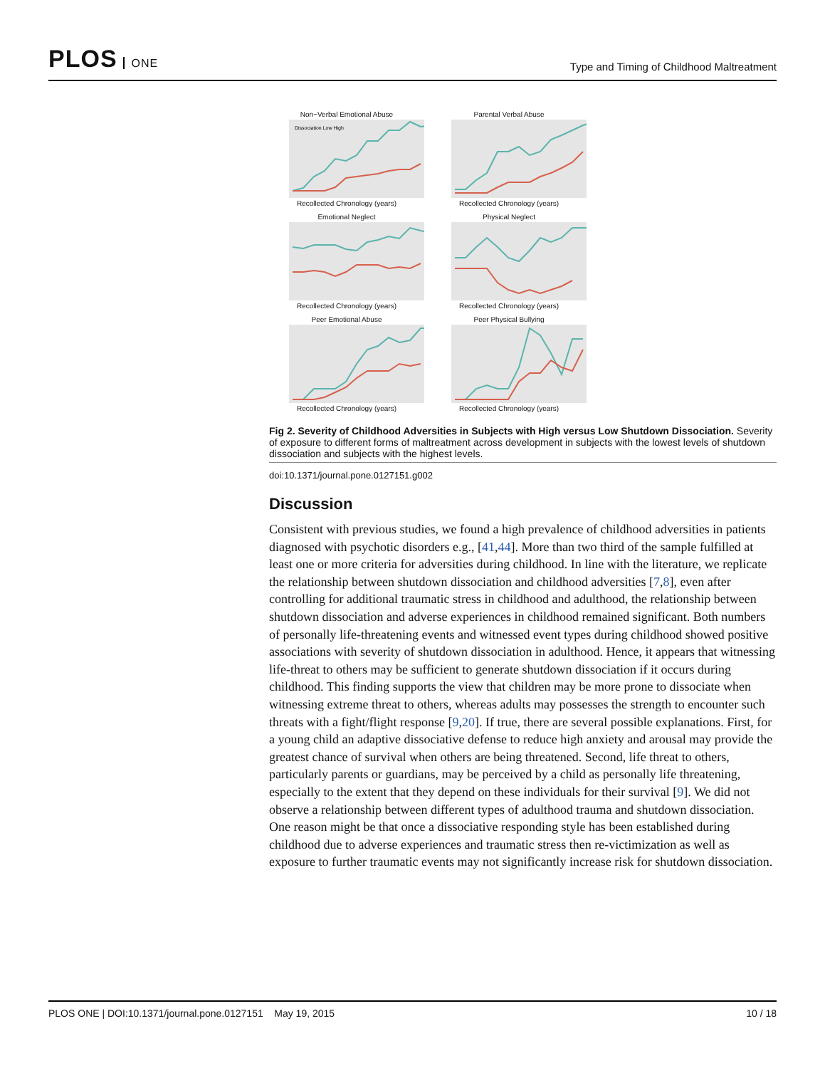PLOS ONE
Type and Timing of Childhood Maltreatment
Non−Verbal Emotional Abuse
Dissociation Low High
Recollected Chronology (years)
Parental Verbal Abuse
Recollected Chronology (years)
Emotional Neglect
Recollected Chronology (years)
Physical Neglect
Recollected Chronology (years)
Peer Emotional Abuse
Recollected Chronology (years)
Peer Physical Bullying
Recollected Chronology (years)
Fig 2. Severity of Childhood Adversities in Subjects with High versus Low Shutdown Dissociation. Severity of exposure to different forms of maltreatment across development in subjects with the lowest levels of shutdown dissociation and subjects with the highest levels.
doi:10.1371/journal.pone.0127151.g002
Discussion
Consistent with previous studies, we found a high prevalence of childhood adversities in patients diagnosed with psychotic disorders e.g., [41,44]. More than two third of the sample fulfilled at least one or more criteria for adversities during childhood. In line with the literature, we replicate the relationship between shutdown dissociation and childhood adversities [7,8], even after controlling for additional traumatic stress in childhood and adulthood, the relationship between shutdown dissociation and adverse experiences in childhood remained significant. Both numbers of personally life-threatening events and witnessed event types during childhood showed positive associations with severity of shutdown dissociation in adulthood. Hence, it appears that witnessing life-threat to others may be sufficient to generate shutdown dissociation if it occurs during childhood. This finding supports the view that children may be more prone to dissociate when witnessing extreme threat to others, whereas adults may possesses the strength to encounter such threats with a fight/flight response [9,20]. If true, there are several possible explanations. First, for a young child an adaptive dissociative defense to reduce high anxiety and arousal may provide the greatest chance of survival when others are being threatened. Second, life threat to others, particularly parents or guardians, may be perceived by a child as personally life threatening, especially to the extent that they depend on these individuals for their survival [9]. We did not observe a relationship between different types of adulthood trauma and shutdown dissociation. One reason might be that once a dissociative responding style has been established during childhood due to adverse experiences and traumatic stress then re-victimization as well as exposure to further traumatic events may not significantly increase risk for shutdown dissociation.
PLOS ONE | DOI:10.1371/journal.pone.0127151 May 19, 2015
10 / 18